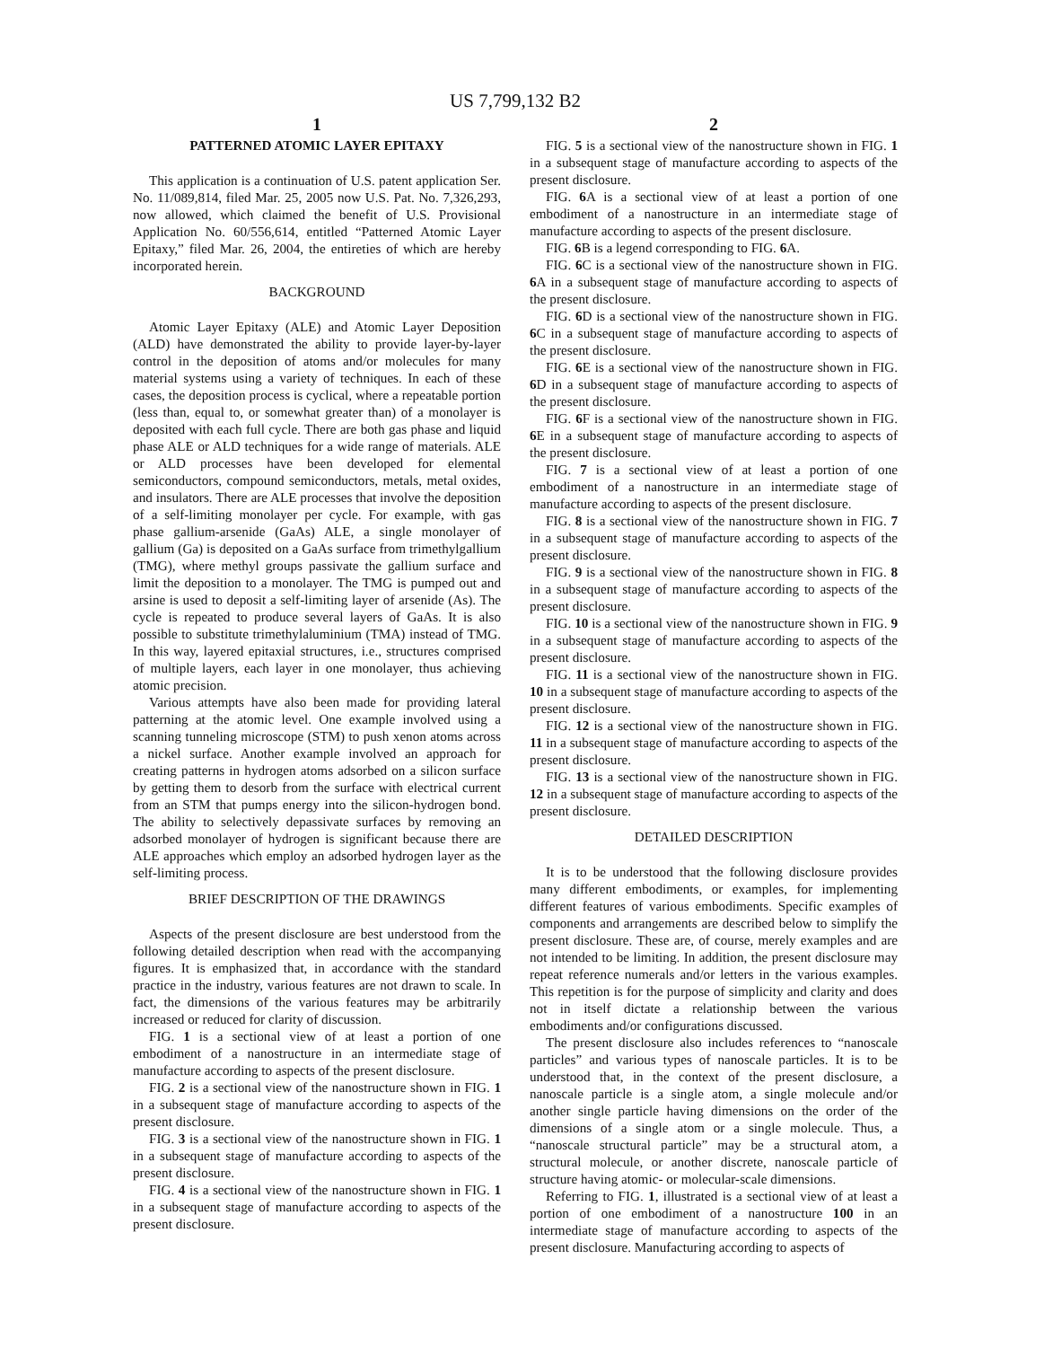US 7,799,132 B2
1
PATTERNED ATOMIC LAYER EPITAXY
This application is a continuation of U.S. patent application Ser. No. 11/089,814, filed Mar. 25, 2005 now U.S. Pat. No. 7,326,293, now allowed, which claimed the benefit of U.S. Provisional Application No. 60/556,614, entitled “Patterned Atomic Layer Epitaxy,” filed Mar. 26, 2004, the entireties of which are hereby incorporated herein.
BACKGROUND
Atomic Layer Epitaxy (ALE) and Atomic Layer Deposition (ALD) have demonstrated the ability to provide layer-by-layer control in the deposition of atoms and/or molecules for many material systems using a variety of techniques. In each of these cases, the deposition process is cyclical, where a repeatable portion (less than, equal to, or somewhat greater than) of a monolayer is deposited with each full cycle. There are both gas phase and liquid phase ALE or ALD techniques for a wide range of materials. ALE or ALD processes have been developed for elemental semiconductors, compound semiconductors, metals, metal oxides, and insulators. There are ALE processes that involve the deposition of a self-limiting monolayer per cycle. For example, with gas phase gallium-arsenide (GaAs) ALE, a single monolayer of gallium (Ga) is deposited on a GaAs surface from trimethylgallium (TMG), where methyl groups passivate the gallium surface and limit the deposition to a monolayer. The TMG is pumped out and arsine is used to deposit a self-limiting layer of arsenide (As). The cycle is repeated to produce several layers of GaAs. It is also possible to substitute trimethylaluminium (TMA) instead of TMG. In this way, layered epitaxial structures, i.e., structures comprised of multiple layers, each layer in one monolayer, thus achieving atomic precision.
Various attempts have also been made for providing lateral patterning at the atomic level. One example involved using a scanning tunneling microscope (STM) to push xenon atoms across a nickel surface. Another example involved an approach for creating patterns in hydrogen atoms adsorbed on a silicon surface by getting them to desorb from the surface with electrical current from an STM that pumps energy into the silicon-hydrogen bond. The ability to selectively depassivate surfaces by removing an adsorbed monolayer of hydrogen is significant because there are ALE approaches which employ an adsorbed hydrogen layer as the self-limiting process.
BRIEF DESCRIPTION OF THE DRAWINGS
Aspects of the present disclosure are best understood from the following detailed description when read with the accompanying figures. It is emphasized that, in accordance with the standard practice in the industry, various features are not drawn to scale. In fact, the dimensions of the various features may be arbitrarily increased or reduced for clarity of discussion.
FIG. 1 is a sectional view of at least a portion of one embodiment of a nanostructure in an intermediate stage of manufacture according to aspects of the present disclosure.
FIG. 2 is a sectional view of the nanostructure shown in FIG. 1 in a subsequent stage of manufacture according to aspects of the present disclosure.
FIG. 3 is a sectional view of the nanostructure shown in FIG. 1 in a subsequent stage of manufacture according to aspects of the present disclosure.
FIG. 4 is a sectional view of the nanostructure shown in FIG. 1 in a subsequent stage of manufacture according to aspects of the present disclosure.
2
FIG. 5 is a sectional view of the nanostructure shown in FIG. 1 in a subsequent stage of manufacture according to aspects of the present disclosure.
FIG. 6 A is a sectional view of at least a portion of one embodiment of a nanostructure in an intermediate stage of manufacture according to aspects of the present disclosure.
FIG. 6 B is a legend corresponding to FIG. 6 A.
FIG. 6 C is a sectional view of the nanostructure shown in FIG. 6 A in a subsequent stage of manufacture according to aspects of the present disclosure.
FIG. 6 D is a sectional view of the nanostructure shown in FIG. 6 C in a subsequent stage of manufacture according to aspects of the present disclosure.
FIG. 6 E is a sectional view of the nanostructure shown in FIG. 6 D in a subsequent stage of manufacture according to aspects of the present disclosure.
FIG. 6 F is a sectional view of the nanostructure shown in FIG. 6 E in a subsequent stage of manufacture according to aspects of the present disclosure.
FIG. 7 is a sectional view of at least a portion of one embodiment of a nanostructure in an intermediate stage of manufacture according to aspects of the present disclosure.
FIG. 8 is a sectional view of the nanostructure shown in FIG. 7 in a subsequent stage of manufacture according to aspects of the present disclosure.
FIG. 9 is a sectional view of the nanostructure shown in FIG. 8 in a subsequent stage of manufacture according to aspects of the present disclosure.
FIG. 10 is a sectional view of the nanostructure shown in FIG. 9 in a subsequent stage of manufacture according to aspects of the present disclosure.
FIG. 11 is a sectional view of the nanostructure shown in FIG. 10 in a subsequent stage of manufacture according to aspects of the present disclosure.
FIG. 12 is a sectional view of the nanostructure shown in FIG. 11 in a subsequent stage of manufacture according to aspects of the present disclosure.
FIG. 13 is a sectional view of the nanostructure shown in FIG. 12 in a subsequent stage of manufacture according to aspects of the present disclosure.
DETAILED DESCRIPTION
It is to be understood that the following disclosure provides many different embodiments, or examples, for implementing different features of various embodiments. Specific examples of components and arrangements are described below to simplify the present disclosure. These are, of course, merely examples and are not intended to be limiting. In addition, the present disclosure may repeat reference numerals and/or letters in the various examples. This repetition is for the purpose of simplicity and clarity and does not in itself dictate a relationship between the various embodiments and/or configurations discussed.
The present disclosure also includes references to “nanoscale particles” and various types of nanoscale particles. It is to be understood that, in the context of the present disclosure, a nanoscale particle is a single atom, a single molecule and/or another single particle having dimensions on the order of the dimensions of a single atom or a single molecule. Thus, a “nanoscale structural particle” may be a structural atom, a structural molecule, or another discrete, nanoscale particle of structure having atomic- or molecular-scale dimensions.
Referring to FIG. 1, illustrated is a sectional view of at least a portion of one embodiment of a nanostructure 100 in an intermediate stage of manufacture according to aspects of the present disclosure. Manufacturing according to aspects of